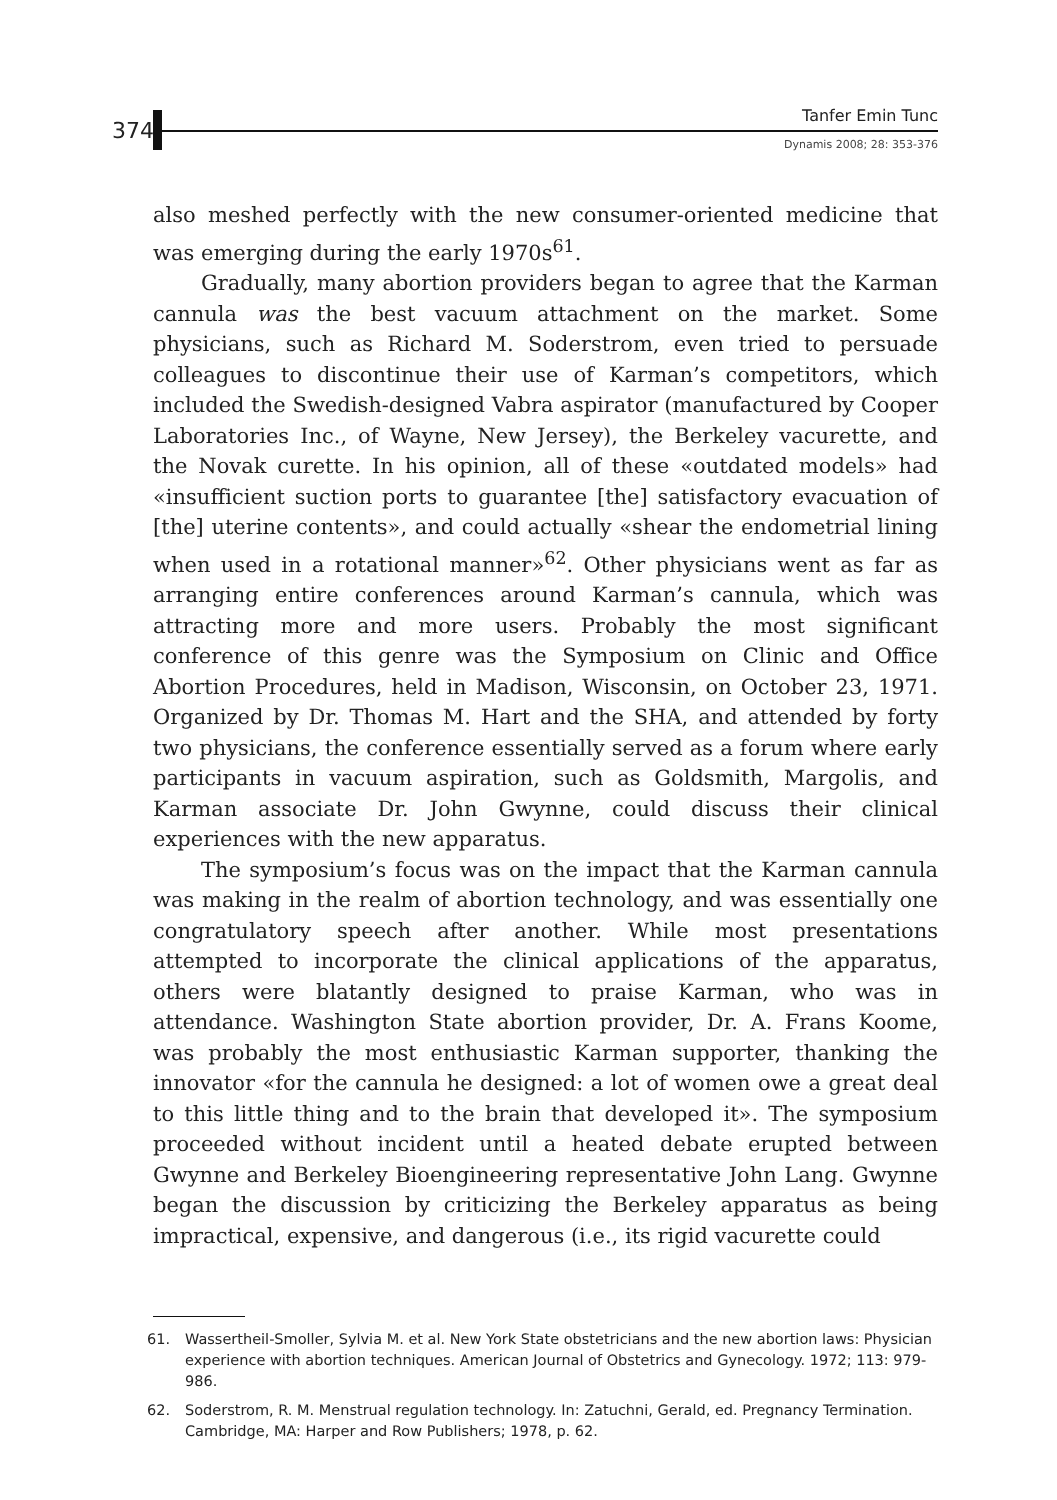374
Tanfer Emin Tunc
Dynamis 2008; 28: 353-376
also meshed perfectly with the new consumer-oriented medicine that was emerging during the early 1970s<sup>61</sup>.
Gradually, many abortion providers began to agree that the Karman cannula was the best vacuum attachment on the market. Some physicians, such as Richard M. Soderstrom, even tried to persuade colleagues to discontinue their use of Karman’s competitors, which included the Swedish-designed Vabra aspirator (manufactured by Cooper Laboratories Inc., of Wayne, New Jersey), the Berkeley vacurette, and the Novak curette. In his opinion, all of these «outdated models» had «insufficient suction ports to guarantee [the] satisfactory evacuation of [the] uterine contents», and could actually «shear the endometrial lining when used in a rotational manner»<sup>62</sup>. Other physicians went as far as arranging entire conferences around Karman’s cannula, which was attracting more and more users. Probably the most significant conference of this genre was the Symposium on Clinic and Office Abortion Procedures, held in Madison, Wisconsin, on October 23, 1971. Organized by Dr. Thomas M. Hart and the SHA, and attended by forty two physicians, the conference essentially served as a forum where early participants in vacuum aspiration, such as Goldsmith, Margolis, and Karman associate Dr. John Gwynne, could discuss their clinical experiences with the new apparatus.
The symposium’s focus was on the impact that the Karman cannula was making in the realm of abortion technology, and was essentially one congratulatory speech after another. While most presentations attempted to incorporate the clinical applications of the apparatus, others were blatantly designed to praise Karman, who was in attendance. Washington State abortion provider, Dr. A. Frans Koome, was probably the most enthusiastic Karman supporter, thanking the innovator «for the cannula he designed: a lot of women owe a great deal to this little thing and to the brain that developed it». The symposium proceeded without incident until a heated debate erupted between Gwynne and Berkeley Bioengineering representative John Lang. Gwynne began the discussion by criticizing the Berkeley apparatus as being impractical, expensive, and dangerous (i.e., its rigid vacurette could
61. Wassertheil-Smoller, Sylvia M. et al. New York State obstetricians and the new abortion laws: Physician experience with abortion techniques. American Journal of Obstetrics and Gynecology. 1972; 113: 979-986.
62. Soderstrom, R. M. Menstrual regulation technology. In: Zatuchni, Gerald, ed. Pregnancy Termination. Cambridge, MA: Harper and Row Publishers; 1978, p. 62.